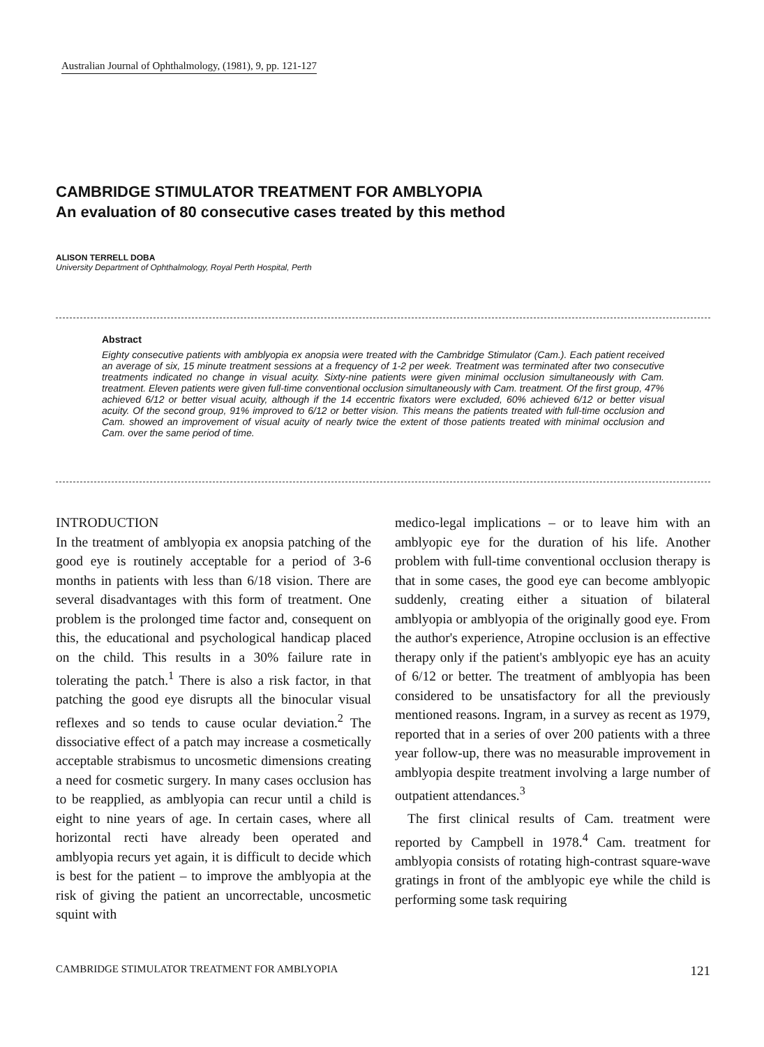Australian Journal of Ophthalmology, (1981), 9, pp. 121-127
CAMBRIDGE STIMULATOR TREATMENT FOR AMBLYOPIA
An evaluation of 80 consecutive cases treated by this method
ALISON TERRELL DOBA
University Department of Ophthalmology, Royal Perth Hospital, Perth
Abstract
Eighty consecutive patients with amblyopia ex anopsia were treated with the Cambridge Stimulator (Cam.). Each patient received an average of six, 15 minute treatment sessions at a frequency of 1-2 per week. Treatment was terminated after two consecutive treatments indicated no change in visual acuity. Sixty-nine patients were given minimal occlusion simultaneously with Cam. treatment. Eleven patients were given full-time conventional occlusion simultaneously with Cam. treatment. Of the first group, 47% achieved 6/12 or better visual acuity, although if the 14 eccentric fixators were excluded, 60% achieved 6/12 or better visual acuity. Of the second group, 91% improved to 6/12 or better vision. This means the patients treated with full-time occlusion and Cam. showed an improvement of visual acuity of nearly twice the extent of those patients treated with minimal occlusion and Cam. over the same period of time.
INTRODUCTION
In the treatment of amblyopia ex anopsia patching of the good eye is routinely acceptable for a period of 3-6 months in patients with less than 6/18 vision. There are several disadvantages with this form of treatment. One problem is the prolonged time factor and, consequent on this, the educational and psychological handicap placed on the child. This results in a 30% failure rate in tolerating the patch.<sup>1</sup> There is also a risk factor, in that patching the good eye disrupts all the binocular visual reflexes and so tends to cause ocular deviation.<sup>2</sup> The dissociative effect of a patch may increase a cosmetically acceptable strabismus to uncosmetic dimensions creating a need for cosmetic surgery. In many cases occlusion has to be reapplied, as amblyopia can recur until a child is eight to nine years of age. In certain cases, where all horizontal recti have already been operated and amblyopia recurs yet again, it is difficult to decide which is best for the patient – to improve the amblyopia at the risk of giving the patient an uncorrectable, uncosmetic squint with
medico-legal implications – or to leave him with an amblyopic eye for the duration of his life. Another problem with full-time conventional occlusion therapy is that in some cases, the good eye can become amblyopic suddenly, creating either a situation of bilateral amblyopia or amblyopia of the originally good eye. From the author's experience, Atropine occlusion is an effective therapy only if the patient's amblyopic eye has an acuity of 6/12 or better. The treatment of amblyopia has been considered to be unsatisfactory for all the previously mentioned reasons. Ingram, in a survey as recent as 1979, reported that in a series of over 200 patients with a three year follow-up, there was no measurable improvement in amblyopia despite treatment involving a large number of outpatient attendances.<sup>3</sup>
The first clinical results of Cam. treatment were reported by Campbell in 1978.<sup>4</sup> Cam. treatment for amblyopia consists of rotating high-contrast square-wave gratings in front of the amblyopic eye while the child is performing some task requiring
CAMBRIDGE STIMULATOR TREATMENT FOR AMBLYOPIA 121